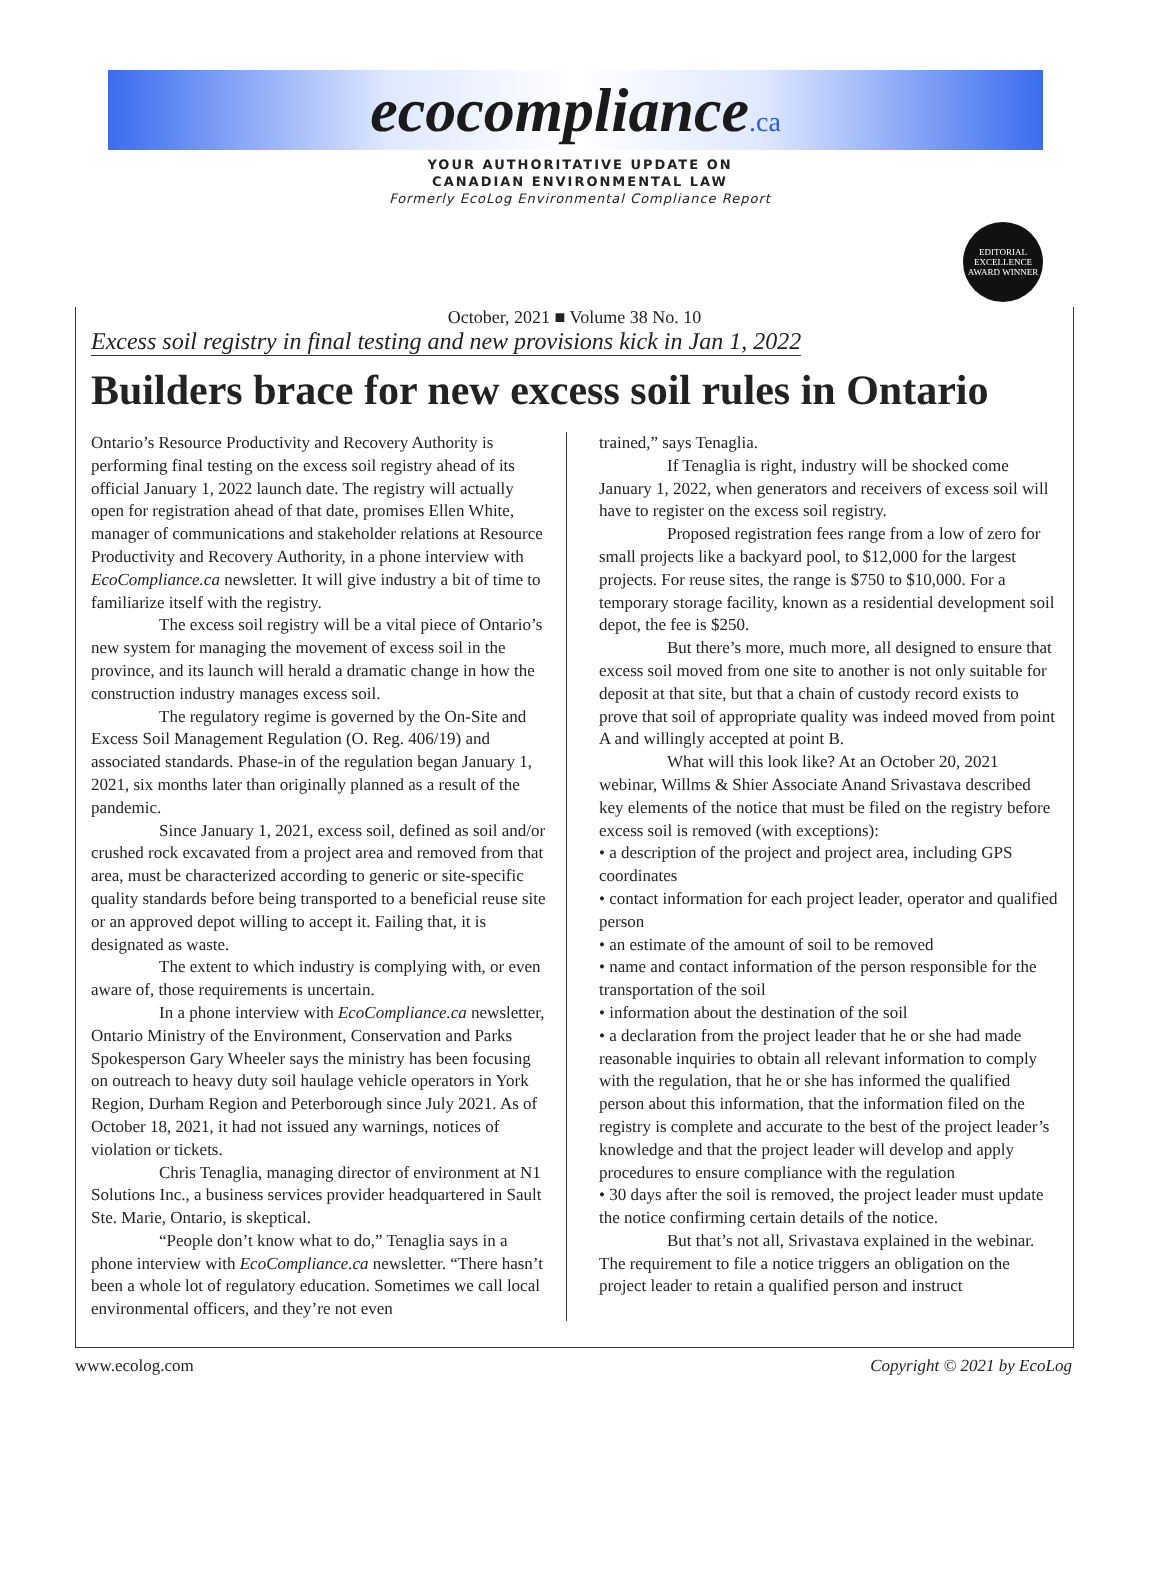ecocompliance.ca
YOUR AUTHORITATIVE UPDATE ON
CANADIAN ENVIRONMENTAL LAW
Formerly EcoLog Environmental Compliance Report
EDITORIAL EXCELLENCE AWARD WINNER
October, 2021 ■ Volume 38 No. 10
Excess soil registry in final testing and new provisions kick in Jan 1, 2022
Builders brace for new excess soil rules in Ontario
Ontario’s Resource Productivity and Recovery Authority is performing final testing on the excess soil registry ahead of its official January 1, 2022 launch date. The registry will actually open for registration ahead of that date, promises Ellen White, manager of communications and stakeholder relations at Resource Productivity and Recovery Authority, in a phone interview with EcoCompliance.ca newsletter. It will give industry a bit of time to familiarize itself with the registry.
The excess soil registry will be a vital piece of Ontario’s new system for managing the movement of excess soil in the province, and its launch will herald a dramatic change in how the construction industry manages excess soil.
The regulatory regime is governed by the On-Site and Excess Soil Management Regulation (O. Reg. 406/19) and associated standards. Phase-in of the regulation began January 1, 2021, six months later than originally planned as a result of the pandemic.
Since January 1, 2021, excess soil, defined as soil and/or crushed rock excavated from a project area and removed from that area, must be characterized according to generic or site-specific quality standards before being transported to a beneficial reuse site or an approved depot willing to accept it. Failing that, it is designated as waste.
The extent to which industry is complying with, or even aware of, those requirements is uncertain.
In a phone interview with EcoCompliance.ca newsletter, Ontario Ministry of the Environment, Conservation and Parks Spokesperson Gary Wheeler says the ministry has been focusing on outreach to heavy duty soil haulage vehicle operators in York Region, Durham Region and Peterborough since July 2021. As of October 18, 2021, it had not issued any warnings, notices of violation or tickets.
Chris Tenaglia, managing director of environment at N1 Solutions Inc., a business services provider headquartered in Sault Ste. Marie, Ontario, is skeptical.
“People don’t know what to do,” Tenaglia says in a phone interview with EcoCompliance.ca newsletter. “There hasn’t been a whole lot of regulatory education. Sometimes we call local environmental officers, and they’re not even
trained,” says Tenaglia.
If Tenaglia is right, industry will be shocked come January 1, 2022, when generators and receivers of excess soil will have to register on the excess soil registry.
Proposed registration fees range from a low of zero for small projects like a backyard pool, to $12,000 for the largest projects. For reuse sites, the range is $750 to $10,000. For a temporary storage facility, known as a residential development soil depot, the fee is $250.
But there’s more, much more, all designed to ensure that excess soil moved from one site to another is not only suitable for deposit at that site, but that a chain of custody record exists to prove that soil of appropriate quality was indeed moved from point A and willingly accepted at point B.
What will this look like? At an October 20, 2021 webinar, Willms & Shier Associate Anand Srivastava described key elements of the notice that must be filed on the registry before excess soil is removed (with exceptions):
• a description of the project and project area, including GPS coordinates
• contact information for each project leader, operator and qualified person
• an estimate of the amount of soil to be removed
• name and contact information of the person responsible for the transportation of the soil
• information about the destination of the soil
• a declaration from the project leader that he or she had made reasonable inquiries to obtain all relevant information to comply with the regulation, that he or she has informed the qualified person about this information, that the information filed on the registry is complete and accurate to the best of the project leader’s knowledge and that the project leader will develop and apply procedures to ensure compliance with the regulation
• 30 days after the soil is removed, the project leader must update the notice confirming certain details of the notice.
But that’s not all, Srivastava explained in the webinar. The requirement to file a notice triggers an obligation on the project leader to retain a qualified person and instruct
www.ecolog.com Copyright © 2021 by EcoLog